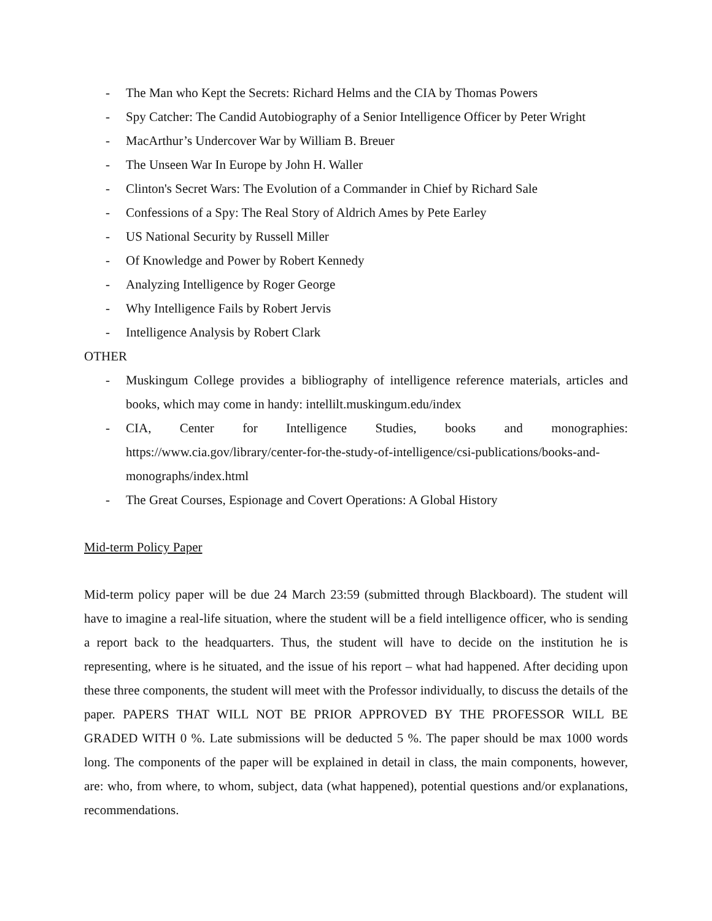- The Man who Kept the Secrets: Richard Helms and the CIA by Thomas Powers
- Spy Catcher: The Candid Autobiography of a Senior Intelligence Officer by Peter Wright
- MacArthur’s Undercover War by William B. Breuer
- The Unseen War In Europe by John H. Waller
- Clinton's Secret Wars: The Evolution of a Commander in Chief by Richard Sale
- Confessions of a Spy: The Real Story of Aldrich Ames by Pete Earley
- US National Security by Russell Miller
- Of Knowledge and Power by Robert Kennedy
- Analyzing Intelligence by Roger George
- Why Intelligence Fails by Robert Jervis
- Intelligence Analysis by Robert Clark
OTHER
- Muskingum College provides a bibliography of intelligence reference materials, articles and books, which may come in handy: intellilt.muskingum.edu/index
- CIA, Center for Intelligence Studies, books and monographies: https://www.cia.gov/library/center-for-the-study-of-intelligence/csi-publications/books-and-monographs/index.html
- The Great Courses, Espionage and Covert Operations: A Global History
Mid-term Policy Paper
Mid-term policy paper will be due 24 March 23:59 (submitted through Blackboard). The student will have to imagine a real-life situation, where the student will be a field intelligence officer, who is sending a report back to the headquarters. Thus, the student will have to decide on the institution he is representing, where is he situated, and the issue of his report – what had happened. After deciding upon these three components, the student will meet with the Professor individually, to discuss the details of the paper. PAPERS THAT WILL NOT BE PRIOR APPROVED BY THE PROFESSOR WILL BE GRADED WITH 0 %. Late submissions will be deducted 5 %. The paper should be max 1000 words long. The components of the paper will be explained in detail in class, the main components, however, are: who, from where, to whom, subject, data (what happened), potential questions and/or explanations, recommendations.